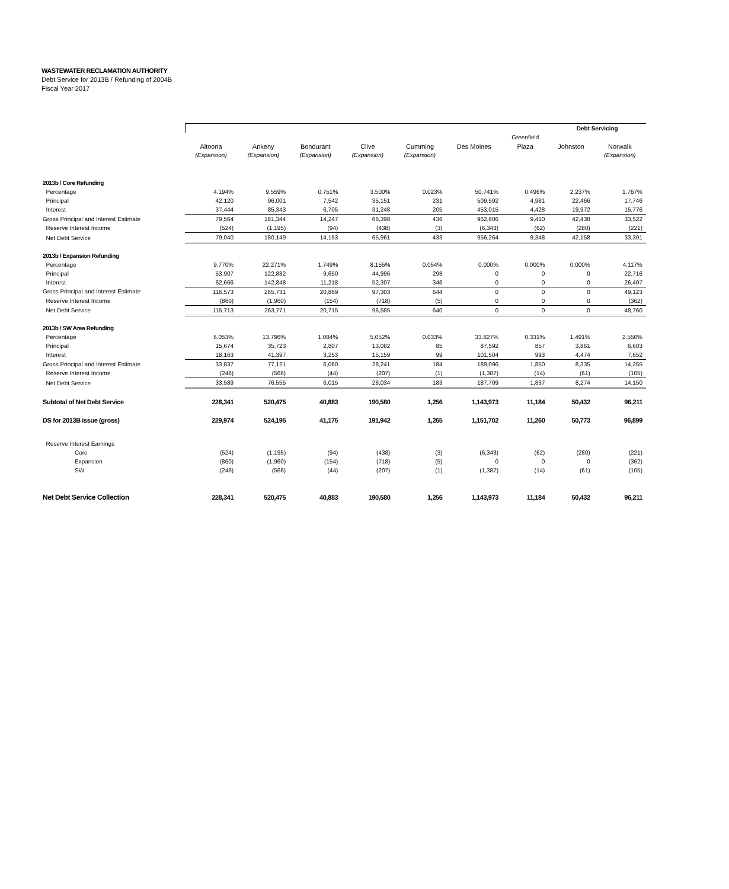WASTEWATER RECLAMATION AUTHORITY
Debt Service for 2013B / Refunding of 2004B
Fiscal Year 2017
| | | | | | | | | Debt Servicing | |
| | | | | | | | Greenfield | | |
| | Altoona | Ankeny | Bondurant | Clive | Cumming | Des Moines | Plaza | Johnston | Norwalk |
| | (Expansion) | (Expansion) | (Expansion) | (Expansion) | (Expansion) | | | | (Expansion) |
| 2013b / Core Refunding | | | | | | | | | |
| Percentage | 4.194% | 9.559% | 0.751% | 3.500% | 0.023% | 50.741% | 0.496% | 2.237% | 1.767% |
| Principal | 42,120 | 96,001 | 7,542 | 35,151 | 231 | 509,592 | 4,981 | 22,466 | 17,746 |
| Interest | 37,444 | 85,343 | 6,705 | 31,248 | 205 | 453,015 | 4,428 | 19,972 | 15,776 |
| Gross Principal and Interest Estimate | 79,564 | 181,344 | 14,247 | 66,398 | 436 | 962,606 | 9,410 | 42,438 | 33,522 |
| Reserve Interest Income | (524) | (1,195) | (94) | (438) | (3) | (6,343) | (62) | (280) | (221) |
| Net Debt Service | 79,040 | 180,149 | 14,153 | 65,961 | 433 | 956,264 | 9,348 | 42,158 | 33,301 |
| 2013b / Expansion Refunding | | | | | | | | | |
| Percentage | 9.770% | 22.271% | 1.749% | 8.155% | 0.054% | 0.000% | 0.000% | 0.000% | 4.117% |
| Principal | 53,907 | 122,882 | 9,650 | 44,996 | 298 | 0 | 0 | 0 | 22,716 |
| Interest | 62,666 | 142,848 | 11,218 | 52,307 | 346 | 0 | 0 | 0 | 26,407 |
| Gross Principal and Interest Estimate | 116,573 | 265,731 | 20,869 | 97,303 | 644 | 0 | 0 | 0 | 49,123 |
| Reserve Interest Income | (860) | (1,960) | (154) | (718) | (5) | 0 | 0 | 0 | (362) |
| Net Debt Service | 115,713 | 263,771 | 20,715 | 96,585 | 640 | 0 | 0 | 0 | 48,760 |
| 2013b / SW Area Refunding | | | | | | | | | |
| Percentage | 6.053% | 13.796% | 1.084% | 5.052% | 0.033% | 33.827% | 0.331% | 1.491% | 2.550% |
| Principal | 15,674 | 35,723 | 2,807 | 13,082 | 85 | 87,592 | 857 | 3,861 | 6,603 |
| Interest | 18,163 | 41,397 | 3,253 | 15,159 | 99 | 101,504 | 993 | 4,474 | 7,652 |
| Gross Principal and Interest Estimate | 33,837 | 77,121 | 6,060 | 28,241 | 184 | 189,096 | 1,850 | 8,335 | 14,255 |
| Reserve Interest Income | (248) | (566) | (44) | (207) | (1) | (1,387) | (14) | (61) | (105) |
| Net Debt Service | 33,589 | 76,555 | 6,015 | 28,034 | 183 | 187,709 | 1,837 | 8,274 | 14,150 |
| Subtotal of Net Debt Service | 228,341 | 520,475 | 40,883 | 190,580 | 1,256 | 1,143,973 | 11,184 | 50,432 | 96,211 |
| DS for 2013B issue (gross) | 229,974 | 524,195 | 41,175 | 191,942 | 1,265 | 1,151,702 | 11,260 | 50,773 | 96,899 |
| Reserve Interest Earnings | | | | | | | | | |
| Core | (524) | (1,195) | (94) | (438) | (3) | (6,343) | (62) | (280) | (221) |
| Expansion | (860) | (1,960) | (154) | (718) | (5) | 0 | 0 | 0 | (362) |
| SW | (248) | (566) | (44) | (207) | (1) | (1,387) | (14) | (61) | (105) |
| Net Debt Service Collection | 228,341 | 520,475 | 40,883 | 190,580 | 1,256 | 1,143,973 | 11,184 | 50,432 | 96,211 |